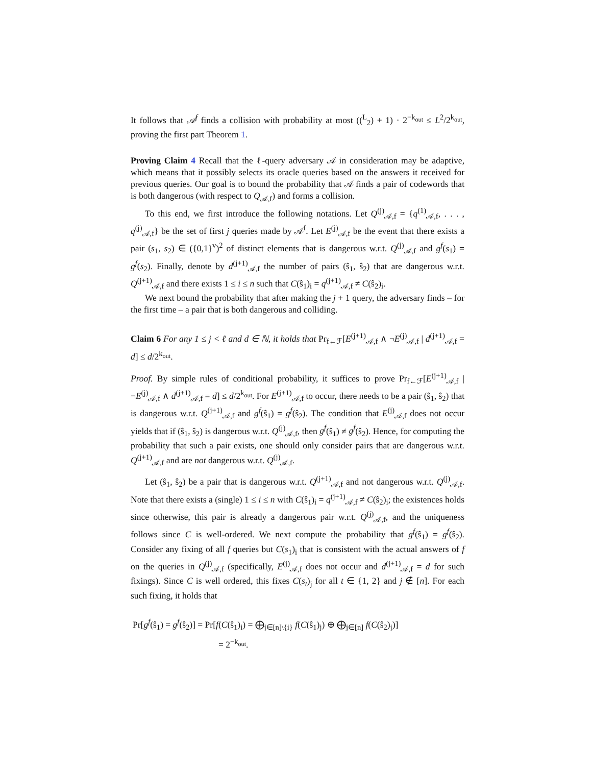It follows that 𝒜<sup>f</sup> finds a collision with probability at most ((<sup>L</sup><sub>2</sub>) + 1) · 2<sup>−k<sub>out</sub></sup> ≤ L<sup>2</sup>/2<sup>k<sub>out</sub></sup>, proving the first part Theorem 1.
Proving Claim 4 Recall that the ℓ-query adversary 𝒜 in consideration may be adaptive, which means that it possibly selects its oracle queries based on the answers it received for previous queries. Our goal is to bound the probability that 𝒜 finds a pair of codewords that is both dangerous (with respect to Q<sub>𝒜,f</sub>) and forms a collision.
To this end, we first introduce the following notations. Let Q<sup>(j)</sup><sub>𝒜,f</sub> = {q<sup>(1)</sup><sub>𝒜,f</sub>, . . . , q<sup>(j)</sup><sub>𝒜,f</sub>} be the set of first j queries made by 𝒜<sup>f</sup>. Let E<sup>(j)</sup><sub>𝒜,f</sub> be the event that there exists a pair (s<sub>1</sub>, s<sub>2</sub>) ∈ ({0,1}<sup>v</sup>)<sup>2</sup> of distinct elements that is dangerous w.r.t. Q<sup>(j)</sup><sub>𝒜,f</sub> and g<sup>f</sup>(s<sub>1</sub>) = g<sup>f</sup>(s<sub>2</sub>). Finally, denote by d<sup>(j+1)</sup><sub>𝒜,f</sub> the number of pairs (ŝ<sub>1</sub>, ŝ<sub>2</sub>) that are dangerous w.r.t. Q<sup>(j+1)</sup><sub>𝒜,f</sub> and there exists 1 ≤ i ≤ n such that C(ŝ<sub>1</sub>)<sub>i</sub> = q<sup>(j+1)</sup><sub>𝒜,f</sub> ≠ C(ŝ<sub>2</sub>)<sub>i</sub>.
We next bound the probability that after making the j + 1 query, the adversary finds – for the first time – a pair that is both dangerous and colliding.
Claim 6 For any 1 ≤ j < ℓ and d ∈ ℕ, it holds that Pr<sub>f←ℱ</sub>[E<sup>(j+1)</sup><sub>𝒜,f</sub> ∧ ¬E<sup>(j)</sup><sub>𝒜,f</sub> | d<sup>(j+1)</sup><sub>𝒜,f</sub> = d] ≤ d/2<sup>k<sub>out</sub></sup>.
Proof. By simple rules of conditional probability, it suffices to prove Pr<sub>f←ℱ</sub>[E<sup>(j+1)</sup><sub>𝒜,f</sub> | ¬E<sup>(j)</sup><sub>𝒜,f</sub> ∧ d<sup>(j+1)</sup><sub>𝒜,f</sub> = d] ≤ d/2<sup>k<sub>out</sub></sup>. For E<sup>(j+1)</sup><sub>𝒜,f</sub> to occur, there needs to be a pair (ŝ<sub>1</sub>, ŝ<sub>2</sub>) that is dangerous w.r.t. Q<sup>(j+1)</sup><sub>𝒜,f</sub> and g<sup>f</sup>(ŝ<sub>1</sub>) = g<sup>f</sup>(ŝ<sub>2</sub>). The condition that E<sup>(j)</sup><sub>𝒜,f</sub> does not occur yields that if (ŝ<sub>1</sub>, ŝ<sub>2</sub>) is dangerous w.r.t. Q<sup>(j)</sup><sub>𝒜,f</sub>, then g<sup>f</sup>(ŝ<sub>1</sub>) ≠ g<sup>f</sup>(ŝ<sub>2</sub>). Hence, for computing the probability that such a pair exists, one should only consider pairs that are dangerous w.r.t. Q<sup>(j+1)</sup><sub>𝒜,f</sub> and are not dangerous w.r.t. Q<sup>(j)</sup><sub>𝒜,f</sub>.
Let (ŝ<sub>1</sub>, ŝ<sub>2</sub>) be a pair that is dangerous w.r.t. Q<sup>(j+1)</sup><sub>𝒜,f</sub> and not dangerous w.r.t. Q<sup>(j)</sup><sub>𝒜,f</sub>. Note that there exists a (single) 1 ≤ i ≤ n with C(ŝ<sub>1</sub>)<sub>i</sub> = q<sup>(j+1)</sup><sub>𝒜,f</sub> ≠ C(ŝ<sub>2</sub>)<sub>i</sub>; the existences holds since otherwise, this pair is already a dangerous pair w.r.t. Q<sup>(j)</sup><sub>𝒜,f</sub>, and the uniqueness follows since C is well-ordered. We next compute the probability that g<sup>f</sup>(ŝ<sub>1</sub>) = g<sup>f</sup>(ŝ<sub>2</sub>). Consider any fixing of all f queries but C(s<sub>1</sub>)<sub>i</sub> that is consistent with the actual answers of f on the queries in Q<sup>(j)</sup><sub>𝒜,f</sub> (specifically, E<sup>(j)</sup><sub>𝒜,f</sub> does not occur and d<sup>(j+1)</sup><sub>𝒜,f</sub> = d for such fixings). Since C is well ordered, this fixes C(s<sub>t</sub>)<sub>j</sub> for all t ∈ {1, 2} and j ∉ [n]. For each such fixing, it holds that
Pr[g<sup>f</sup>(ŝ<sub>1</sub>) = g<sup>f</sup>(ŝ<sub>2</sub>)] = Pr[f(C(ŝ<sub>1</sub>)<sub>i</sub>) = ⨁<sub>j∈[n]\{i}</sub> f(C(ŝ<sub>1</sub>)<sub>j</sub>) ⊕ ⨁<sub>j∈[n]</sub> f(C(ŝ<sub>2</sub>)<sub>j</sub>)]
= 2<sup>−k<sub>out</sub></sup>.